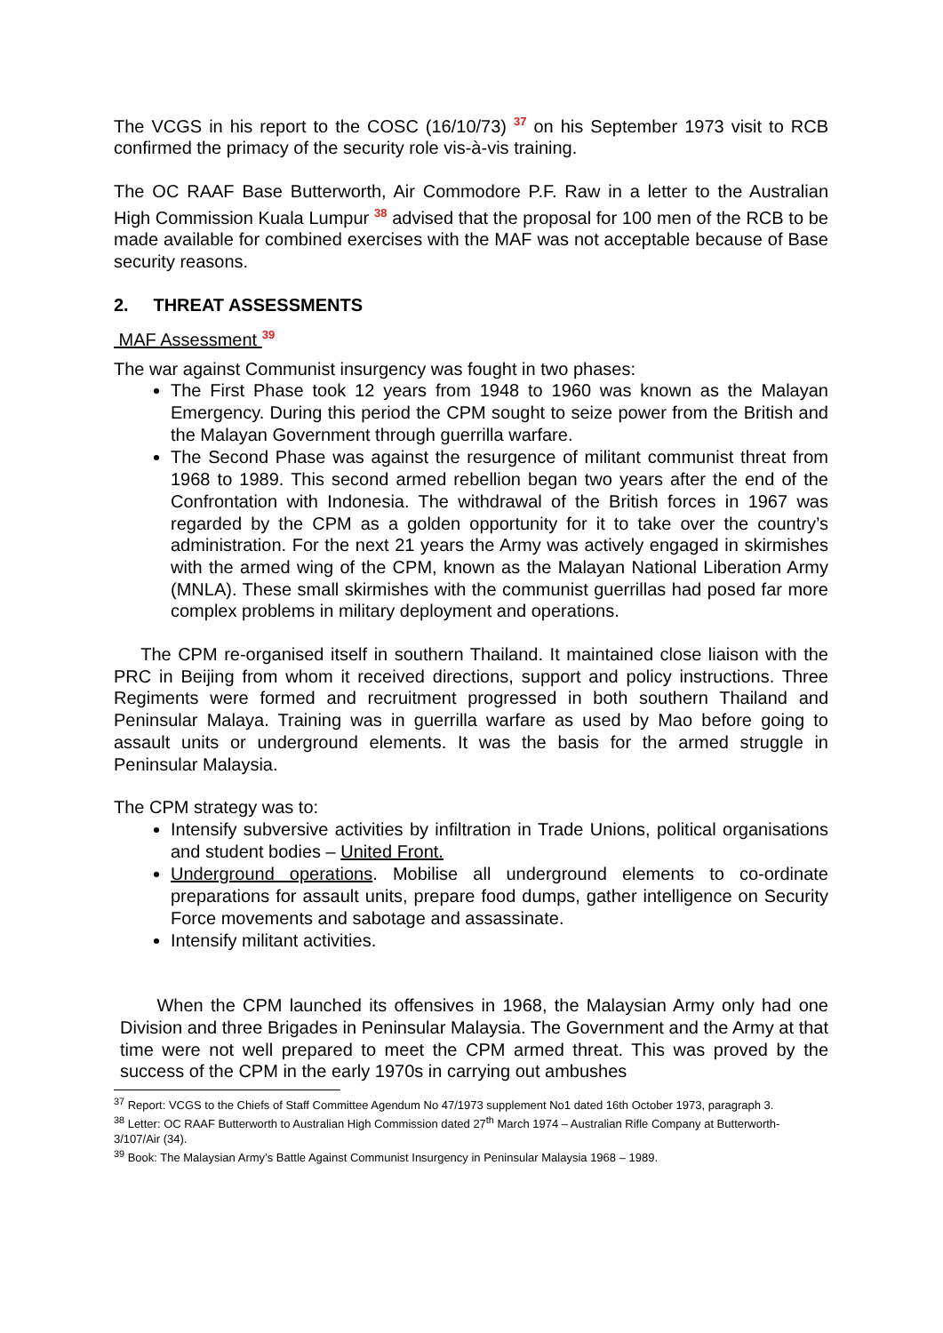The VCGS in his report to the COSC (16/10/73) <sup>37</sup> on his September 1973 visit to RCB confirmed the primacy of the security role vis-à-vis training.
The OC RAAF Base Butterworth, Air Commodore P.F. Raw in a letter to the Australian High Commission Kuala Lumpur <sup>38</sup> advised that the proposal for 100 men of the RCB to be made available for combined exercises with the MAF was not acceptable because of Base security reasons.
2. THREAT ASSESSMENTS
MAF Assessment <sup>39</sup>
The war against Communist insurgency was fought in two phases:
The First Phase took 12 years from 1948 to 1960 was known as the Malayan Emergency. During this period the CPM sought to seize power from the British and the Malayan Government through guerrilla warfare.
The Second Phase was against the resurgence of militant communist threat from 1968 to 1989. This second armed rebellion began two years after the end of the Confrontation with Indonesia. The withdrawal of the British forces in 1967 was regarded by the CPM as a golden opportunity for it to take over the country’s administration. For the next 21 years the Army was actively engaged in skirmishes with the armed wing of the CPM, known as the Malayan National Liberation Army (MNLA). These small skirmishes with the communist guerrillas had posed far more complex problems in military deployment and operations.
The CPM re-organised itself in southern Thailand. It maintained close liaison with the PRC in Beijing from whom it received directions, support and policy instructions. Three Regiments were formed and recruitment progressed in both southern Thailand and Peninsular Malaya. Training was in guerrilla warfare as used by Mao before going to assault units or underground elements. It was the basis for the armed struggle in Peninsular Malaysia.
The CPM strategy was to:
Intensify subversive activities by infiltration in Trade Unions, political organisations and student bodies – United Front.
Underground operations. Mobilise all underground elements to co-ordinate preparations for assault units, prepare food dumps, gather intelligence on Security Force movements and sabotage and assassinate.
Intensify militant activities.
When the CPM launched its offensives in 1968, the Malaysian Army only had one Division and three Brigades in Peninsular Malaysia. The Government and the Army at that time were not well prepared to meet the CPM armed threat. This was proved by the success of the CPM in the early 1970s in carrying out ambushes
<sup>37</sup> Report: VCGS to the Chiefs of Staff Committee Agendum No 47/1973 supplement No1 dated 16th October 1973, paragraph 3.
<sup>38</sup> Letter: OC RAAF Butterworth to Australian High Commission dated 27<sup>th</sup> March 1974 – Australian Rifle Company at Butterworth- 3/107/Air (34).
<sup>39</sup> Book: The Malaysian Army’s Battle Against Communist Insurgency in Peninsular Malaysia 1968 – 1989.